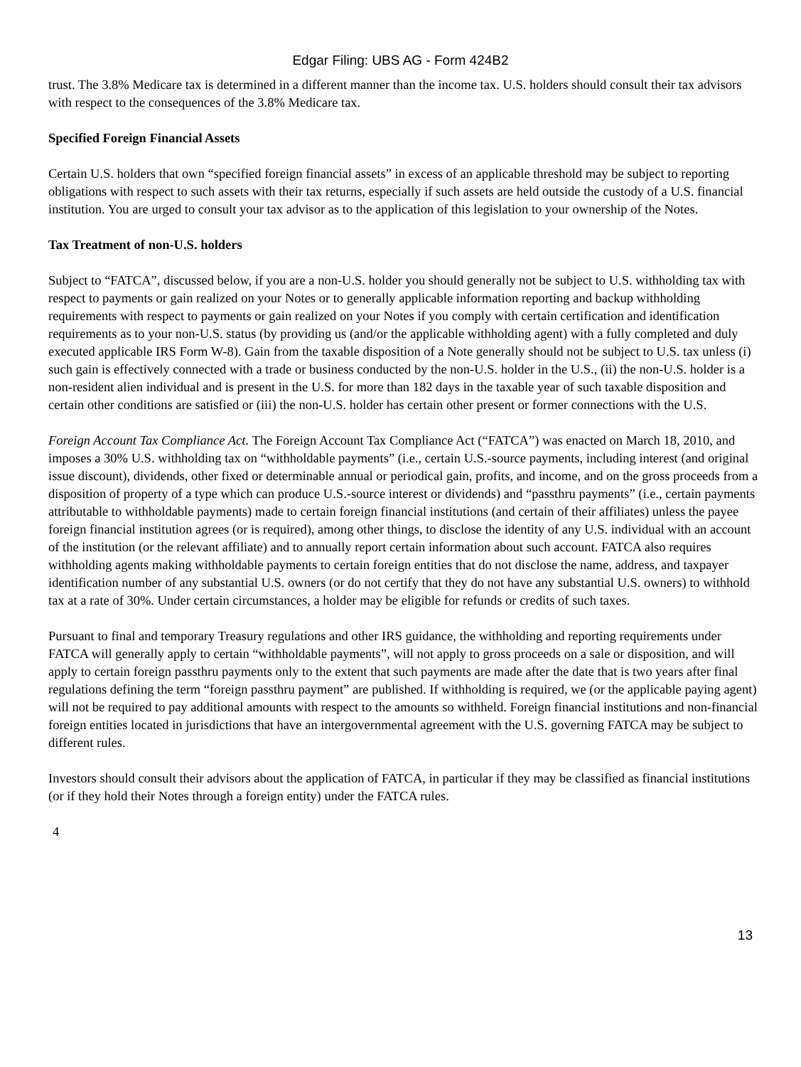Edgar Filing: UBS AG - Form 424B2
trust. The 3.8% Medicare tax is determined in a different manner than the income tax. U.S. holders should consult their tax advisors with respect to the consequences of the 3.8% Medicare tax.
Specified Foreign Financial Assets
Certain U.S. holders that own “specified foreign financial assets” in excess of an applicable threshold may be subject to reporting obligations with respect to such assets with their tax returns, especially if such assets are held outside the custody of a U.S. financial institution. You are urged to consult your tax advisor as to the application of this legislation to your ownership of the Notes.
Tax Treatment of non-U.S. holders
Subject to “FATCA”, discussed below, if you are a non-U.S. holder you should generally not be subject to U.S. withholding tax with respect to payments or gain realized on your Notes or to generally applicable information reporting and backup withholding requirements with respect to payments or gain realized on your Notes if you comply with certain certification and identification requirements as to your non-U.S. status (by providing us (and/or the applicable withholding agent) with a fully completed and duly executed applicable IRS Form W-8). Gain from the taxable disposition of a Note generally should not be subject to U.S. tax unless (i) such gain is effectively connected with a trade or business conducted by the non-U.S. holder in the U.S., (ii) the non-U.S. holder is a non-resident alien individual and is present in the U.S. for more than 182 days in the taxable year of such taxable disposition and certain other conditions are satisfied or (iii) the non-U.S. holder has certain other present or former connections with the U.S.
Foreign Account Tax Compliance Act. The Foreign Account Tax Compliance Act (“FATCA”) was enacted on March 18, 2010, and imposes a 30% U.S. withholding tax on “withholdable payments” (i.e., certain U.S.-source payments, including interest (and original issue discount), dividends, other fixed or determinable annual or periodical gain, profits, and income, and on the gross proceeds from a disposition of property of a type which can produce U.S.-source interest or dividends) and “passthru payments” (i.e., certain payments attributable to withholdable payments) made to certain foreign financial institutions (and certain of their affiliates) unless the payee foreign financial institution agrees (or is required), among other things, to disclose the identity of any U.S. individual with an account of the institution (or the relevant affiliate) and to annually report certain information about such account. FATCA also requires withholding agents making withholdable payments to certain foreign entities that do not disclose the name, address, and taxpayer identification number of any substantial U.S. owners (or do not certify that they do not have any substantial U.S. owners) to withhold tax at a rate of 30%. Under certain circumstances, a holder may be eligible for refunds or credits of such taxes.
Pursuant to final and temporary Treasury regulations and other IRS guidance, the withholding and reporting requirements under FATCA will generally apply to certain “withholdable payments”, will not apply to gross proceeds on a sale or disposition, and will apply to certain foreign passthru payments only to the extent that such payments are made after the date that is two years after final regulations defining the term “foreign passthru payment” are published. If withholding is required, we (or the applicable paying agent) will not be required to pay additional amounts with respect to the amounts so withheld. Foreign financial institutions and non-financial foreign entities located in jurisdictions that have an intergovernmental agreement with the U.S. governing FATCA may be subject to different rules.
Investors should consult their advisors about the application of FATCA, in particular if they may be classified as financial institutions (or if they hold their Notes through a foreign entity) under the FATCA rules.
4
13